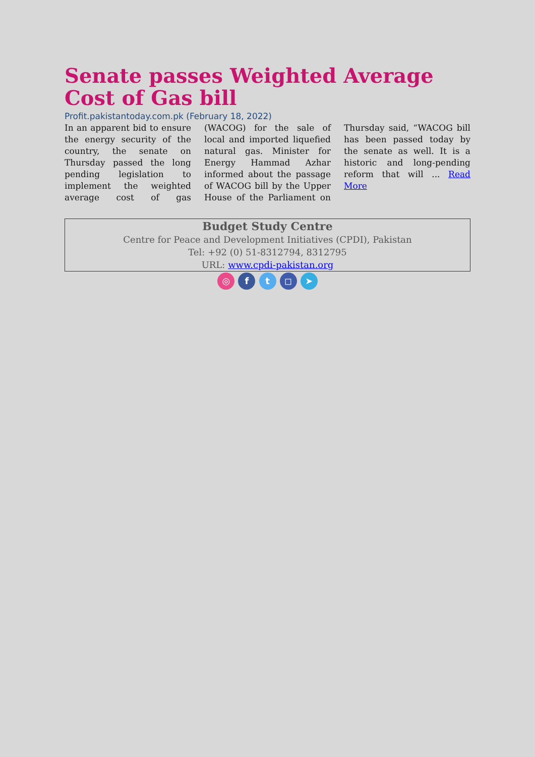Senate passes Weighted Average Cost of Gas bill
Profit.pakistantoday.com.pk (February 18, 2022)
In an apparent bid to ensure the energy security of the country, the senate on Thursday passed the long pending legislation to implement the weighted average cost of gas (WACOG) for the sale of local and imported liquefied natural gas. Minister for Energy Hammad Azhar informed about the passage of WACOG bill by the Upper House of the Parliament on Thursday said, “WACOG bill has been passed today by the senate as well. It is a historic and long-pending reform that will ... Read More
Budget Study Centre
Centre for Peace and Development Initiatives (CPDI), Pakistan
Tel: +92 (0) 51-8312794, 8312795
URL: www.cpdi-pakistan.org
◎ f t ◻ ➤